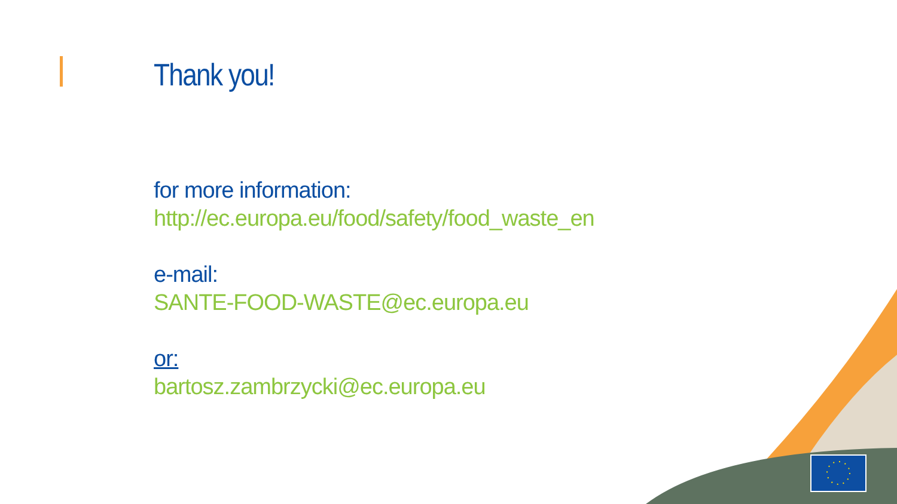Thank you!
for more information:
http://ec.europa.eu/food/safety/food_waste_en
e-mail:
SANTE-FOOD-WASTE@ec.europa.eu
or:
bartosz.zambrzycki@ec.europa.eu